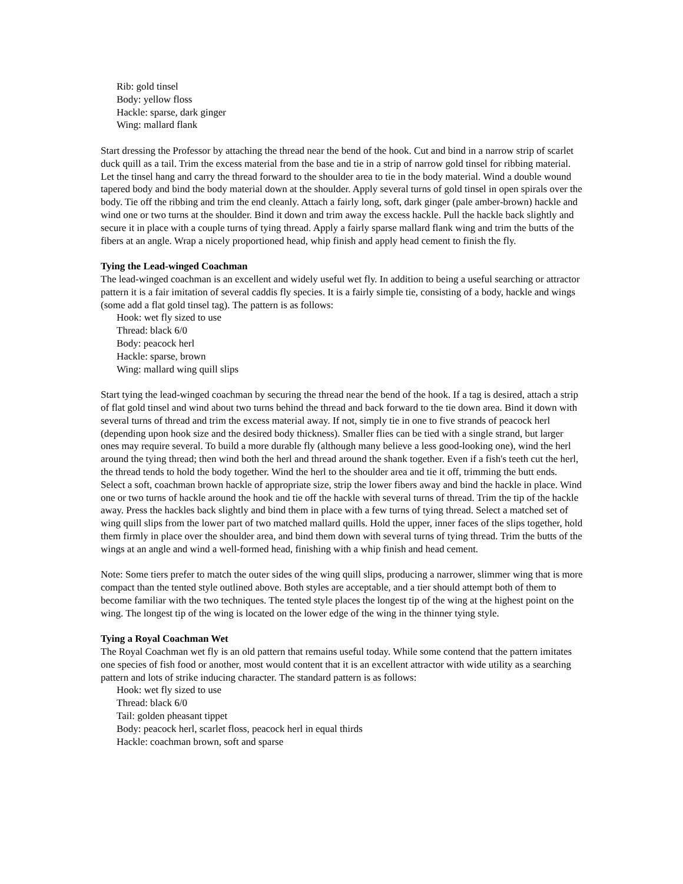Rib: gold tinsel
Body: yellow floss
Hackle: sparse, dark ginger
Wing: mallard flank
Start dressing the Professor by attaching the thread near the bend of the hook. Cut and bind in a narrow strip of scarlet duck quill as a tail. Trim the excess material from the base and tie in a strip of narrow gold tinsel for ribbing material. Let the tinsel hang and carry the thread forward to the shoulder area to tie in the body material. Wind a double wound tapered body and bind the body material down at the shoulder. Apply several turns of gold tinsel in open spirals over the body. Tie off the ribbing and trim the end cleanly. Attach a fairly long, soft, dark ginger (pale amber-brown) hackle and wind one or two turns at the shoulder. Bind it down and trim away the excess hackle. Pull the hackle back slightly and secure it in place with a couple turns of tying thread. Apply a fairly sparse mallard flank wing and trim the butts of the fibers at an angle. Wrap a nicely proportioned head, whip finish and apply head cement to finish the fly.
Tying the Lead-winged Coachman
The lead-winged coachman is an excellent and widely useful wet fly. In addition to being a useful searching or attractor pattern it is a fair imitation of several caddis fly species. It is a fairly simple tie, consisting of a body, hackle and wings (some add a flat gold tinsel tag). The pattern is as follows:
Hook: wet fly sized to use
Thread: black 6/0
Body: peacock herl
Hackle: sparse, brown
Wing: mallard wing quill slips
Start tying the lead-winged coachman by securing the thread near the bend of the hook. If a tag is desired, attach a strip of flat gold tinsel and wind about two turns behind the thread and back forward to the tie down area. Bind it down with several turns of thread and trim the excess material away. If not, simply tie in one to five strands of peacock herl (depending upon hook size and the desired body thickness). Smaller flies can be tied with a single strand, but larger ones may require several. To build a more durable fly (although many believe a less good-looking one), wind the herl around the tying thread; then wind both the herl and thread around the shank together. Even if a fish's teeth cut the herl, the thread tends to hold the body together. Wind the herl to the shoulder area and tie it off, trimming the butt ends. Select a soft, coachman brown hackle of appropriate size, strip the lower fibers away and bind the hackle in place. Wind one or two turns of hackle around the hook and tie off the hackle with several turns of thread. Trim the tip of the hackle away. Press the hackles back slightly and bind them in place with a few turns of tying thread. Select a matched set of wing quill slips from the lower part of two matched mallard quills. Hold the upper, inner faces of the slips together, hold them firmly in place over the shoulder area, and bind them down with several turns of tying thread. Trim the butts of the wings at an angle and wind a well-formed head, finishing with a whip finish and head cement.
Note: Some tiers prefer to match the outer sides of the wing quill slips, producing a narrower, slimmer wing that is more compact than the tented style outlined above. Both styles are acceptable, and a tier should attempt both of them to become familiar with the two techniques. The tented style places the longest tip of the wing at the highest point on the wing. The longest tip of the wing is located on the lower edge of the wing in the thinner tying style.
Tying a Royal Coachman Wet
The Royal Coachman wet fly is an old pattern that remains useful today. While some contend that the pattern imitates one species of fish food or another, most would content that it is an excellent attractor with wide utility as a searching pattern and lots of strike inducing character. The standard pattern is as follows:
Hook: wet fly sized to use
Thread: black 6/0
Tail: golden pheasant tippet
Body: peacock herl, scarlet floss, peacock herl in equal thirds
Hackle: coachman brown, soft and sparse